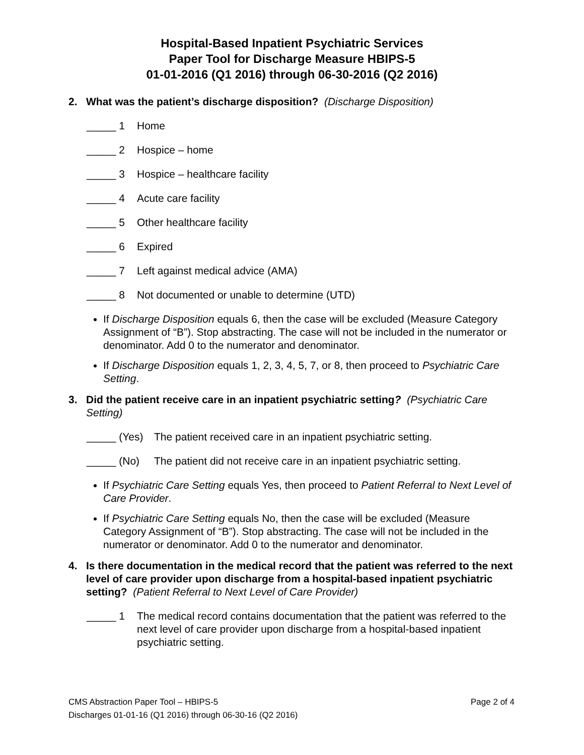Hospital-Based Inpatient Psychiatric Services
Paper Tool for Discharge Measure HBIPS-5
01-01-2016 (Q1 2016) through 06-30-2016 (Q2 2016)
2. What was the patient’s discharge disposition? (Discharge Disposition)
_____ 1 Home
_____ 2 Hospice – home
_____ 3 Hospice – healthcare facility
_____ 4 Acute care facility
_____ 5 Other healthcare facility
_____ 6 Expired
_____ 7 Left against medical advice (AMA)
_____ 8 Not documented or unable to determine (UTD)
If Discharge Disposition equals 6, then the case will be excluded (Measure Category Assignment of “B”). Stop abstracting. The case will not be included in the numerator or denominator. Add 0 to the numerator and denominator.
If Discharge Disposition equals 1, 2, 3, 4, 5, 7, or 8, then proceed to Psychiatric Care Setting.
3. Did the patient receive care in an inpatient psychiatric setting? (Psychiatric Care Setting)
_____ (Yes) The patient received care in an inpatient psychiatric setting.
_____ (No) The patient did not receive care in an inpatient psychiatric setting.
If Psychiatric Care Setting equals Yes, then proceed to Patient Referral to Next Level of Care Provider.
If Psychiatric Care Setting equals No, then the case will be excluded (Measure Category Assignment of “B”). Stop abstracting. The case will not be included in the numerator or denominator. Add 0 to the numerator and denominator.
4. Is there documentation in the medical record that the patient was referred to the next level of care provider upon discharge from a hospital-based inpatient psychiatric setting? (Patient Referral to Next Level of Care Provider)
_____ 1 The medical record contains documentation that the patient was referred to the next level of care provider upon discharge from a hospital-based inpatient psychiatric setting.
Page 2 of 4 CMS Abstraction Paper Tool – HBIPS-5
Discharges 01-01-16 (Q1 2016) through 06-30-16 (Q2 2016)